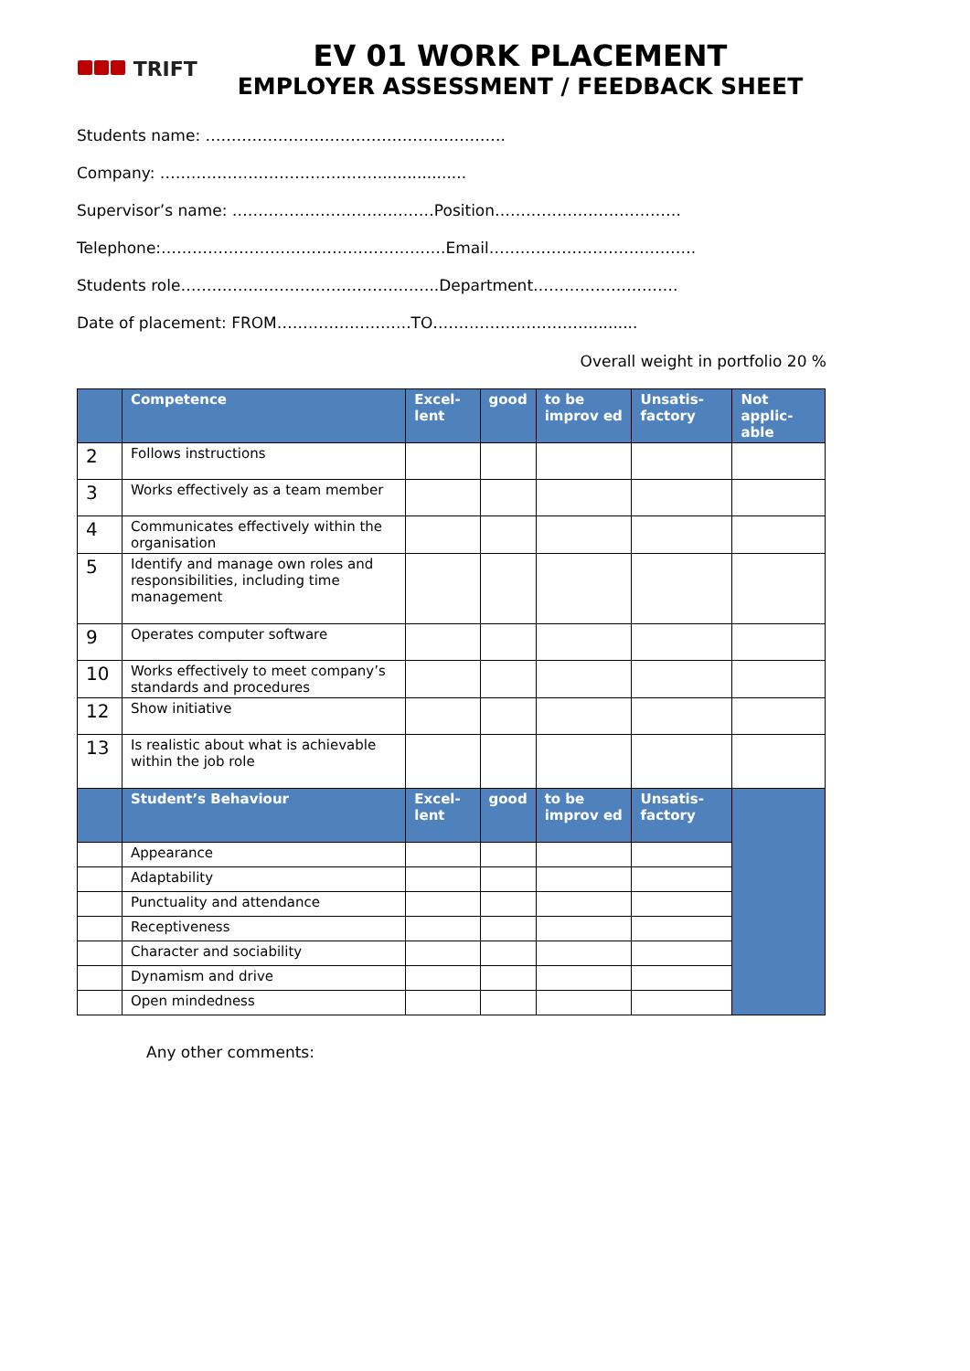TRIFT
EV 01 WORK PLACEMENT
EMPLOYER ASSESSMENT / FEEDBACK SHEET
Students name: ………………………………………………….
Company: ……………………………………..................
Supervisor’s name: …………………………………Position………………………………
Telephone:……………………………………………….Email………………………………….
Students role…………………………………………..Department……………………….
Date of placement: FROM…………….……….TO…………………………..........
Overall weight in portfolio 20 %
| | Competence | Excel-lent | good | to be improv ed | Unsatis-factory | Not applic-able |
| --- | --- | --- | --- | --- | --- | --- |
| 2 | Follows instructions | | | | | |
| 3 | Works effectively as a team member | | | | | |
| 4 | Communicates effectively within the organisation | | | | | |
| 5 | Identify and manage own roles and responsibilities, including time management | | | | | |
| 9 | Operates computer software | | | | | |
| 10 | Works effectively to meet company’s standards and procedures | | | | | |
| 12 | Show initiative | | | | | |
| 13 | Is realistic about what is achievable within the job role | | | | | |
| | Student’s Behaviour | Excel-lent | good | to be improv ed | Unsatis-factory | |
| | Appearance | | | | | |
| | Adaptability | | | | | |
| | Punctuality and attendance | | | | | |
| | Receptiveness | | | | | |
| | Character and sociability | | | | | |
| | Dynamism and drive | | | | | |
| | Open mindedness | | | | | |
Any other comments: